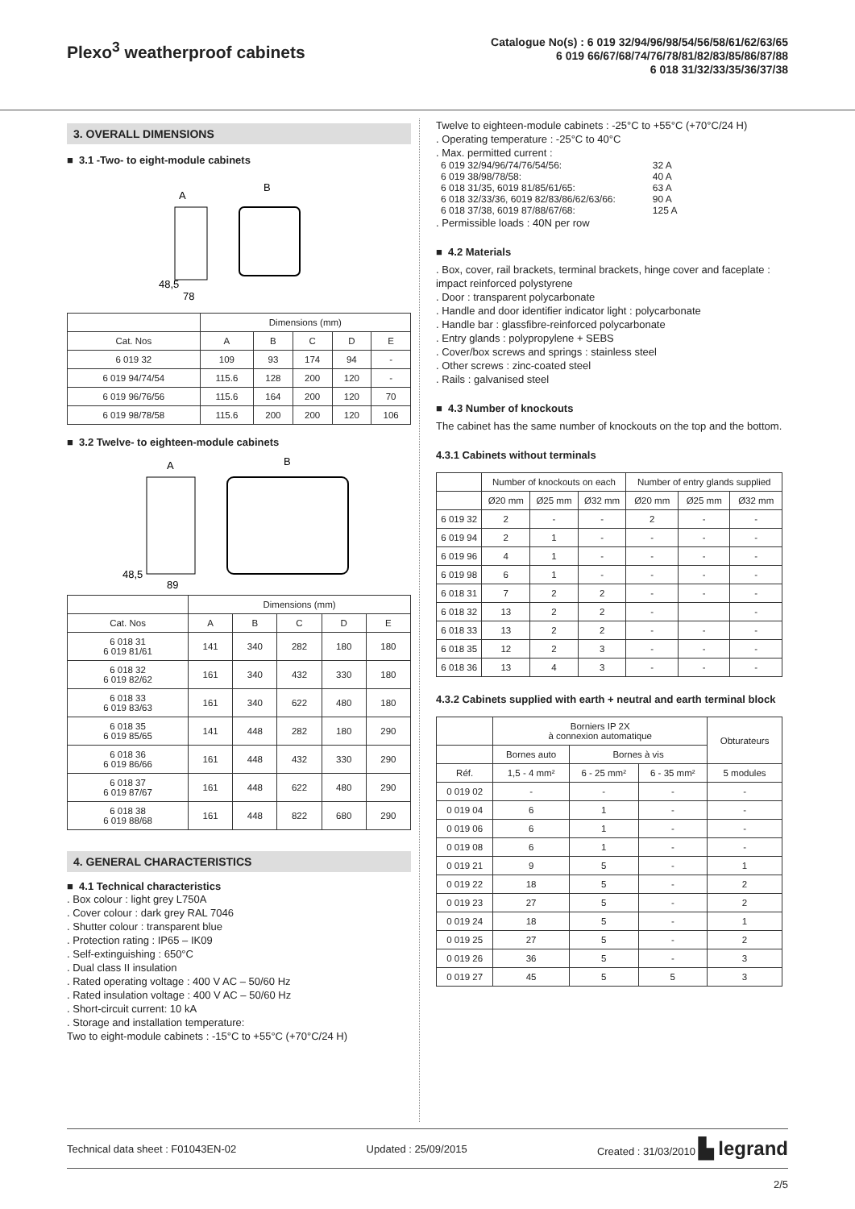Plexo<sup>3</sup> weatherproof cabinets
Catalogue No(s) : 6 019 32/94/96/98/54/56/58/61/62/63/65
6 019 66/67/68/74/76/78/81/82/83/85/86/87/88
6 018 31/32/33/35/36/37/38
3. OVERALL DIMENSIONS
■ 3.1 -Two- to eight-module cabinets
A
B
48,5
78
| | Dimensions (mm) | | | | |
| --- | --- | --- | --- | --- | --- |
| Cat. Nos | A | B | C | D | E |
| 6 019 32 | 109 | 93 | 174 | 94 | - |
| 6 019 94/74/54 | 115.6 | 128 | 200 | 120 | - |
| 6 019 96/76/56 | 115.6 | 164 | 200 | 120 | 70 |
| 6 019 98/78/58 | 115.6 | 200 | 200 | 120 | 106 |
■ 3.2 Twelve- to eighteen-module cabinets
A
B
48,5
89
| | Dimensions (mm) | | | | |
| --- | --- | --- | --- | --- | --- |
| Cat. Nos | A | B | C | D | E |
| 6 018 31 6 019 81/61 | 141 | 340 | 282 | 180 | 180 |
| 6 018 32 6 019 82/62 | 161 | 340 | 432 | 330 | 180 |
| 6 018 33 6 019 83/63 | 161 | 340 | 622 | 480 | 180 |
| 6 018 35 6 019 85/65 | 141 | 448 | 282 | 180 | 290 |
| 6 018 36 6 019 86/66 | 161 | 448 | 432 | 330 | 290 |
| 6 018 37 6 019 87/67 | 161 | 448 | 622 | 480 | 290 |
| 6 018 38 6 019 88/68 | 161 | 448 | 822 | 680 | 290 |
4. GENERAL CHARACTERISTICS
■ 4.1 Technical characteristics
. Box colour : light grey L750A
. Cover colour : dark grey RAL 7046
. Shutter colour : transparent blue
. Protection rating : IP65 – IK09
. Self-extinguishing : 650°C
. Dual class II insulation
. Rated operating voltage : 400 V AC – 50/60 Hz
. Rated insulation voltage : 400 V AC – 50/60 Hz
. Short-circuit current: 10 kA
. Storage and installation temperature:
Two to eight-module cabinets : -15°C to +55°C (+70°C/24 H)
Twelve to eighteen-module cabinets : -25°C to +55°C (+70°C/24 H)
. Operating temperature : -25°C to 40°C
. Max. permitted current :
| 6 019 32/94/96/74/76/54/56: | 32 A |
| 6 019 38/98/78/58: | 40 A |
| 6 018 31/35, 6019 81/85/61/65: | 63 A |
| 6 018 32/33/36, 6019 82/83/86/62/63/66: | 90 A |
| 6 018 37/38, 6019 87/88/67/68: | 125 A |
. Permissible loads : 40N per row
■ 4.2 Materials
. Box, cover, rail brackets, terminal brackets, hinge cover and faceplate : impact reinforced polystyrene
. Door : transparent polycarbonate
. Handle and door identifier indicator light : polycarbonate
. Handle bar : glassfibre-reinforced polycarbonate
. Entry glands : polypropylene + SEBS
. Cover/box screws and springs : stainless steel
. Other screws : zinc-coated steel
. Rails : galvanised steel
■ 4.3 Number of knockouts
The cabinet has the same number of knockouts on the top and the bottom.
4.3.1 Cabinets without terminals
| | Number of knockouts on each | | | Number of entry glands supplied | | |
| --- | --- | --- | --- | --- | --- | --- |
| | Ø20 mm | Ø25 mm | Ø32 mm | Ø20 mm | Ø25 mm | Ø32 mm |
| 6 019 32 | 2 | - | - | 2 | - | - |
| 6 019 94 | 2 | 1 | - | - | - | - |
| 6 019 96 | 4 | 1 | - | - | - | - |
| 6 019 98 | 6 | 1 | - | - | - | - |
| 6 018 31 | 7 | 2 | 2 | - | - | - |
| 6 018 32 | 13 | 2 | 2 | - | | - |
| 6 018 33 | 13 | 2 | 2 | - | - | - |
| 6 018 35 | 12 | 2 | 3 | - | - | - |
| 6 018 36 | 13 | 4 | 3 | - | - | - |
4.3.2 Cabinets supplied with earth + neutral and earth terminal block
| | Borniers IP 2X à connexion automatique | | | Obturateurs |
| --- | --- | --- | --- | --- |
| | Bornes auto | Bornes à vis | | |
| Réf. | 1,5 - 4 mm² | 6 - 25 mm² | 6 - 35 mm² | 5 modules |
| 0 019 02 | - | - | - | - |
| 0 019 04 | 6 | 1 | - | - |
| 0 019 06 | 6 | 1 | - | - |
| 0 019 08 | 6 | 1 | - | - |
| 0 019 21 | 9 | 5 | - | 1 |
| 0 019 22 | 18 | 5 | - | 2 |
| 0 019 23 | 27 | 5 | - | 2 |
| 0 019 24 | 18 | 5 | - | 1 |
| 0 019 25 | 27 | 5 | - | 2 |
| 0 019 26 | 36 | 5 | - | 3 |
| 0 019 27 | 45 | 5 | 5 | 3 |
Technical data sheet : F01043EN-02 Updated : 25/09/2015 Created : 31/03/2010 ▙ legrand
2/5